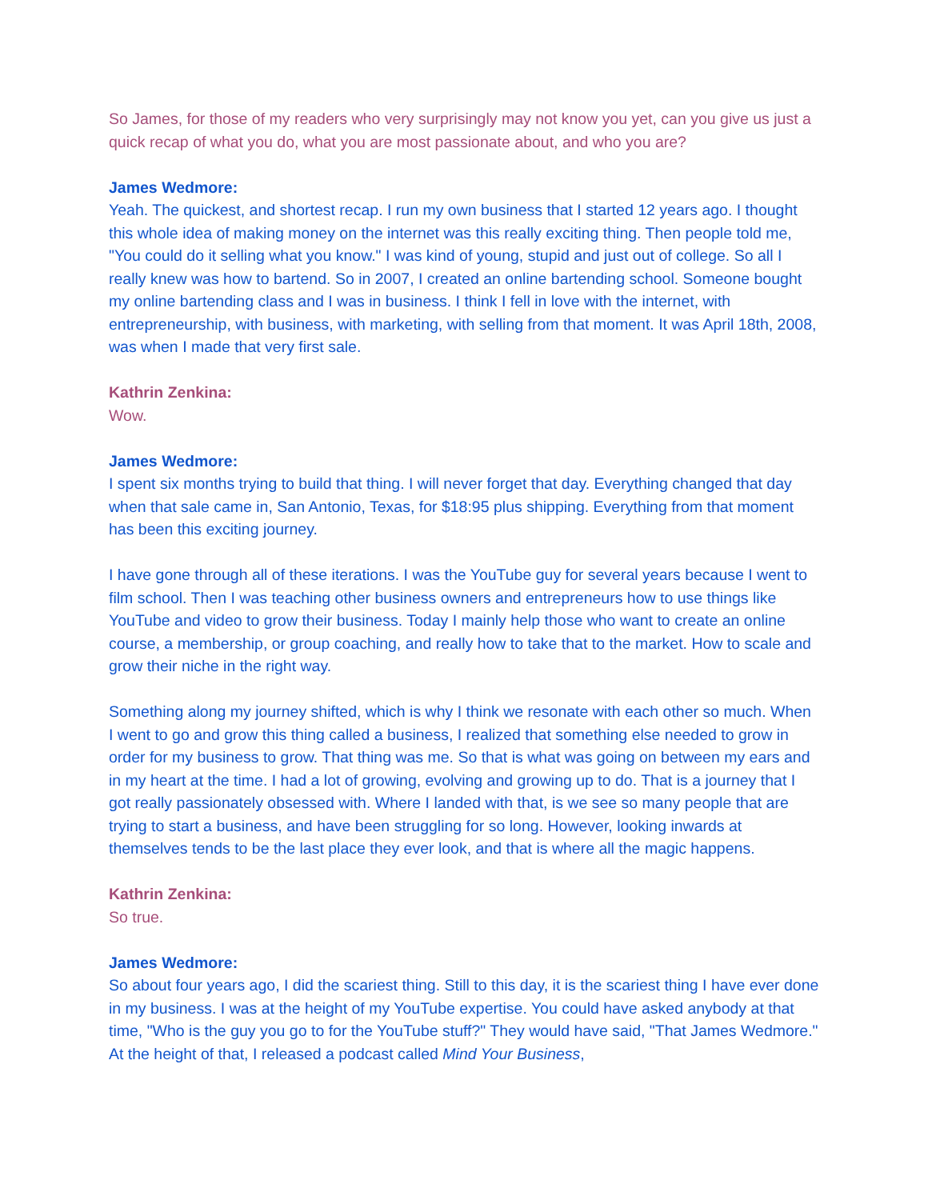So James, for those of my readers who very surprisingly may not know you yet, can you give us just a quick recap of what you do, what you are most passionate about, and who you are?
James Wedmore:
Yeah. The quickest, and shortest recap. I run my own business that I started 12 years ago. I thought this whole idea of making money on the internet was this really exciting thing. Then people told me, "You could do it selling what you know." I was kind of young, stupid and just out of college. So all I really knew was how to bartend. So in 2007, I created an online bartending school. Someone bought my online bartending class and I was in business. I think I fell in love with the internet, with entrepreneurship, with business, with marketing, with selling from that moment. It was April 18th, 2008, was when I made that very first sale.
Kathrin Zenkina:
Wow.
James Wedmore:
I spent six months trying to build that thing. I will never forget that day. Everything changed that day when that sale came in, San Antonio, Texas, for $18:95 plus shipping. Everything from that moment has been this exciting journey.
I have gone through all of these iterations. I was the YouTube guy for several years because I went to film school. Then I was teaching other business owners and entrepreneurs how to use things like YouTube and video to grow their business. Today I mainly help those who want to create an online course, a membership, or group coaching, and really how to take that to the market. How to scale and grow their niche in the right way.
Something along my journey shifted, which is why I think we resonate with each other so much. When I went to go and grow this thing called a business, I realized that something else needed to grow in order for my business to grow. That thing was me. So that is what was going on between my ears and in my heart at the time. I had a lot of growing, evolving and growing up to do. That is a journey that I got really passionately obsessed with. Where I landed with that, is we see so many people that are trying to start a business, and have been struggling for so long. However, looking inwards at themselves tends to be the last place they ever look, and that is where all the magic happens.
Kathrin Zenkina:
So true.
James Wedmore:
So about four years ago, I did the scariest thing. Still to this day, it is the scariest thing I have ever done in my business. I was at the height of my YouTube expertise. You could have asked anybody at that time, "Who is the guy you go to for the YouTube stuff?" They would have said, "That James Wedmore." At the height of that, I released a podcast called Mind Your Business,